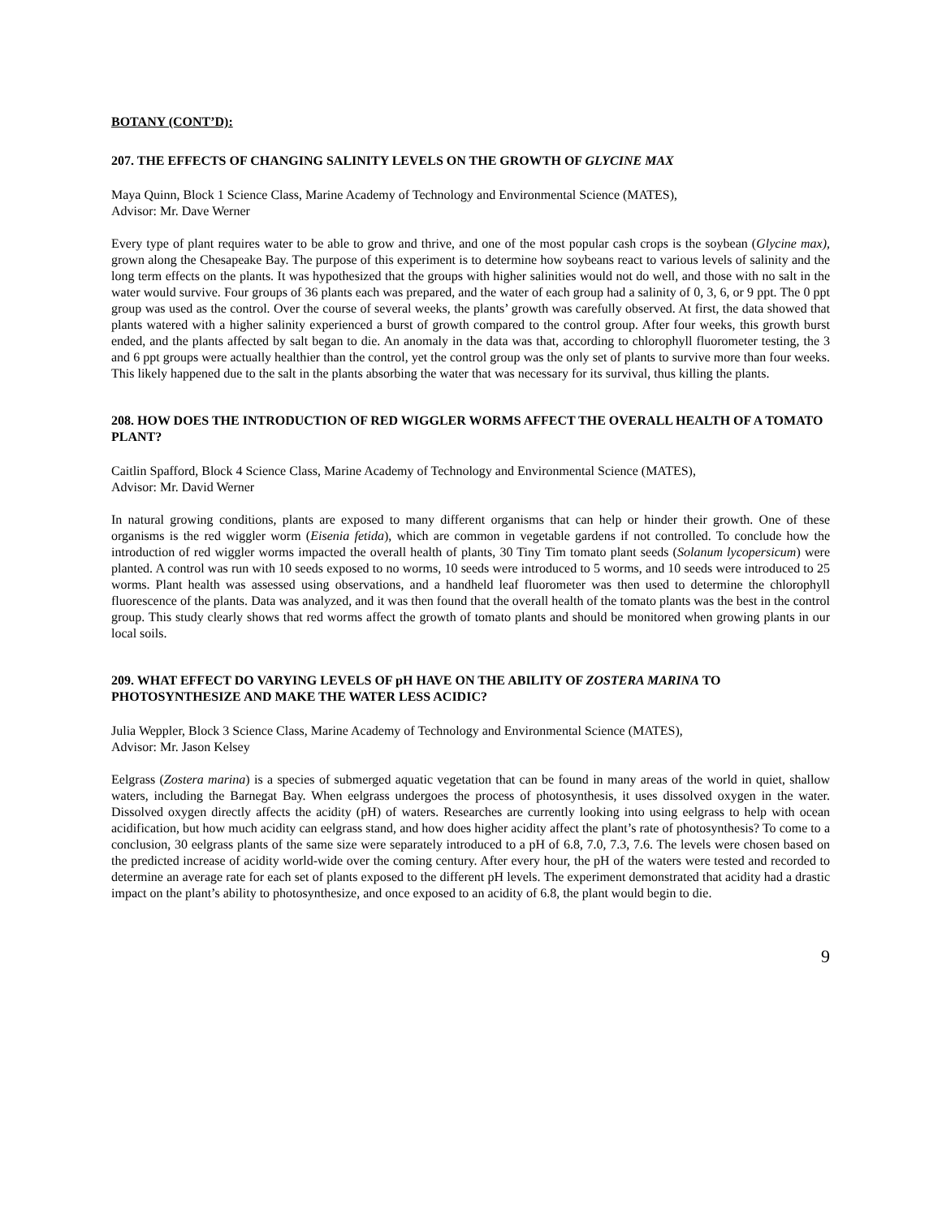BOTANY (CONT’D):
207. THE EFFECTS OF CHANGING SALINITY LEVELS ON THE GROWTH OF GLYCINE MAX
Maya Quinn, Block 1 Science Class, Marine Academy of Technology and Environmental Science (MATES),
Advisor: Mr. Dave Werner
Every type of plant requires water to be able to grow and thrive, and one of the most popular cash crops is the soybean (Glycine max), grown along the Chesapeake Bay. The purpose of this experiment is to determine how soybeans react to various levels of salinity and the long term effects on the plants. It was hypothesized that the groups with higher salinities would not do well, and those with no salt in the water would survive. Four groups of 36 plants each was prepared, and the water of each group had a salinity of 0, 3, 6, or 9 ppt. The 0 ppt group was used as the control. Over the course of several weeks, the plants’ growth was carefully observed. At first, the data showed that plants watered with a higher salinity experienced a burst of growth compared to the control group. After four weeks, this growth burst ended, and the plants affected by salt began to die. An anomaly in the data was that, according to chlorophyll fluorometer testing, the 3 and 6 ppt groups were actually healthier than the control, yet the control group was the only set of plants to survive more than four weeks. This likely happened due to the salt in the plants absorbing the water that was necessary for its survival, thus killing the plants.
208. HOW DOES THE INTRODUCTION OF RED WIGGLER WORMS AFFECT THE OVERALL HEALTH OF A TOMATO PLANT?
Caitlin Spafford, Block 4 Science Class, Marine Academy of Technology and Environmental Science (MATES),
Advisor: Mr. David Werner
In natural growing conditions, plants are exposed to many different organisms that can help or hinder their growth. One of these organisms is the red wiggler worm (Eisenia fetida), which are common in vegetable gardens if not controlled. To conclude how the introduction of red wiggler worms impacted the overall health of plants, 30 Tiny Tim tomato plant seeds (Solanum lycopersicum) were planted. A control was run with 10 seeds exposed to no worms, 10 seeds were introduced to 5 worms, and 10 seeds were introduced to 25 worms. Plant health was assessed using observations, and a handheld leaf fluorometer was then used to determine the chlorophyll fluorescence of the plants. Data was analyzed, and it was then found that the overall health of the tomato plants was the best in the control group. This study clearly shows that red worms affect the growth of tomato plants and should be monitored when growing plants in our local soils.
209. WHAT EFFECT DO VARYING LEVELS OF pH HAVE ON THE ABILITY OF ZOSTERA MARINA TO PHOTOSYNTHESIZE AND MAKE THE WATER LESS ACIDIC?
Julia Weppler, Block 3 Science Class, Marine Academy of Technology and Environmental Science (MATES),
Advisor: Mr. Jason Kelsey
Eelgrass (Zostera marina) is a species of submerged aquatic vegetation that can be found in many areas of the world in quiet, shallow waters, including the Barnegat Bay. When eelgrass undergoes the process of photosynthesis, it uses dissolved oxygen in the water. Dissolved oxygen directly affects the acidity (pH) of waters. Researches are currently looking into using eelgrass to help with ocean acidification, but how much acidity can eelgrass stand, and how does higher acidity affect the plant’s rate of photosynthesis? To come to a conclusion, 30 eelgrass plants of the same size were separately introduced to a pH of 6.8, 7.0, 7.3, 7.6. The levels were chosen based on the predicted increase of acidity world-wide over the coming century. After every hour, the pH of the waters were tested and recorded to determine an average rate for each set of plants exposed to the different pH levels. The experiment demonstrated that acidity had a drastic impact on the plant’s ability to photosynthesize, and once exposed to an acidity of 6.8, the plant would begin to die.
9